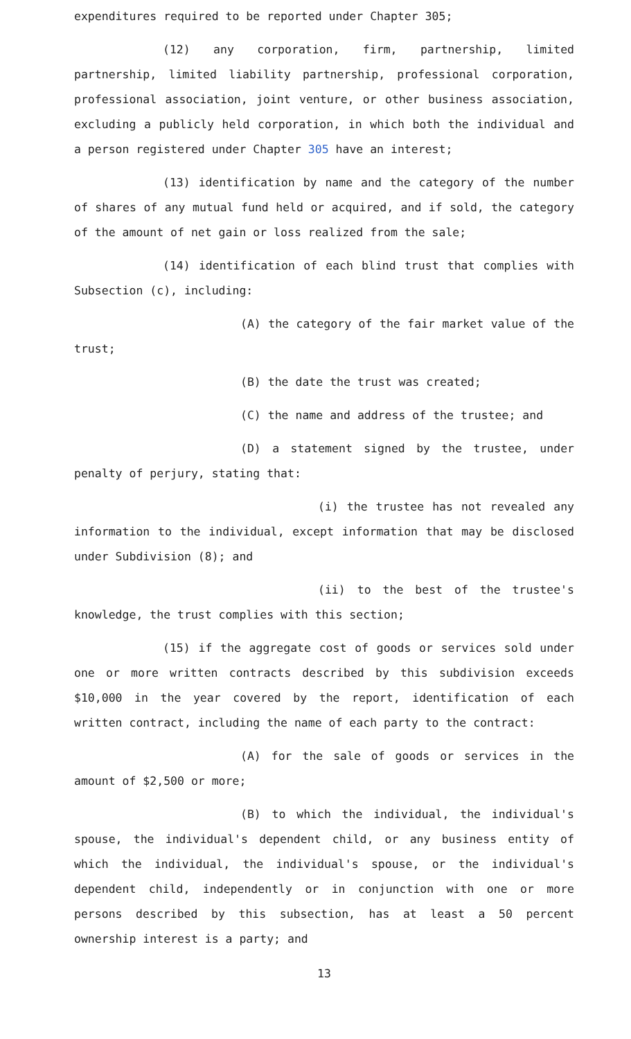expenditures required to be reported under Chapter 305;
(12) any corporation, firm, partnership, limited partnership, limited liability partnership, professional corporation, professional association, joint venture, or other business association, excluding a publicly held corporation, in which both the individual and a person registered under Chapter 305 have an interest;
(13) identification by name and the category of the number of shares of any mutual fund held or acquired, and if sold, the category of the amount of net gain or loss realized from the sale;
(14) identification of each blind trust that complies with Subsection (c), including:
(A) the category of the fair market value of the trust;
(B) the date the trust was created;
(C) the name and address of the trustee; and
(D) a statement signed by the trustee, under penalty of perjury, stating that:
(i) the trustee has not revealed any information to the individual, except information that may be disclosed under Subdivision (8); and
(ii) to the best of the trustee's knowledge, the trust complies with this section;
(15) if the aggregate cost of goods or services sold under one or more written contracts described by this subdivision exceeds $10,000 in the year covered by the report, identification of each written contract, including the name of each party to the contract:
(A) for the sale of goods or services in the amount of $2,500 or more;
(B) to which the individual, the individual's spouse, the individual's dependent child, or any business entity of which the individual, the individual's spouse, or the individual's dependent child, independently or in conjunction with one or more persons described by this subsection, has at least a 50 percent ownership interest is a party; and
13